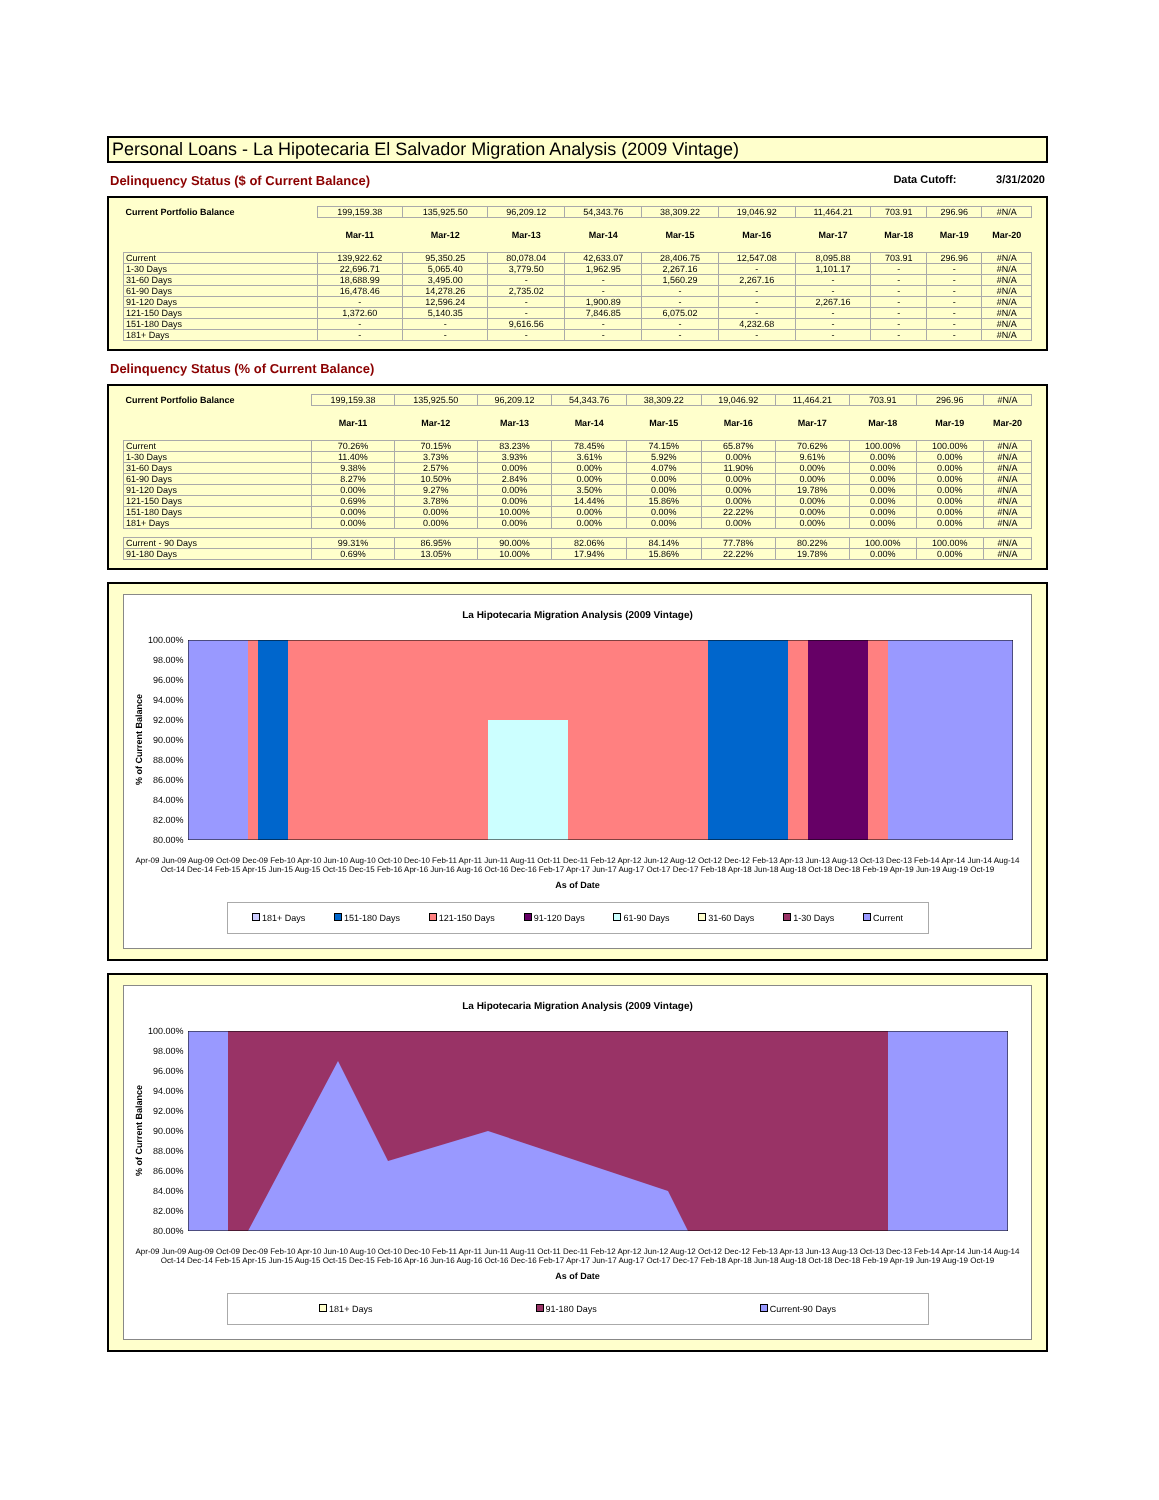Personal Loans - La Hipotecaria El Salvador Migration Analysis (2009 Vintage)
Delinquency Status ($ of Current Balance)
Data Cutoff: 3/31/2020
| Current Portfolio Balance | 199,159.38 | 135,925.50 | 96,209.12 | 54,343.76 | 38,309.22 | 19,046.92 | 11,464.21 | 703.91 | 296.96 | #N/A |
| | Mar-11 | Mar-12 | Mar-13 | Mar-14 | Mar-15 | Mar-16 | Mar-17 | Mar-18 | Mar-19 | Mar-20 |
| Current | 139,922.62 | 95,350.25 | 80,078.04 | 42,633.07 | 28,406.75 | 12,547.08 | 8,095.88 | 703.91 | 296.96 | #N/A |
| 1-30 Days | 22,696.71 | 5,065.40 | 3,779.50 | 1,962.95 | 2,267.16 | - | 1,101.17 | - | - | #N/A |
| 31-60 Days | 18,688.99 | 3,495.00 | - | - | 1,560.29 | 2,267.16 | - | - | - | #N/A |
| 61-90 Days | 16,478.46 | 14,278.26 | 2,735.02 | - | - | - | - | - | - | #N/A |
| 91-120 Days | - | 12,596.24 | - | 1,900.89 | - | - | 2,267.16 | - | - | #N/A |
| 121-150 Days | 1,372.60 | 5,140.35 | - | 7,846.85 | 6,075.02 | - | - | - | - | #N/A |
| 151-180 Days | - | - | 9,616.56 | - | - | 4,232.68 | - | - | - | #N/A |
| 181+ Days | - | - | - | - | - | - | - | - | - | #N/A |
Delinquency Status (% of Current Balance)
| Current Portfolio Balance | 199,159.38 | 135,925.50 | 96,209.12 | 54,343.76 | 38,309.22 | 19,046.92 | 11,464.21 | 703.91 | 296.96 | #N/A |
| | Mar-11 | Mar-12 | Mar-13 | Mar-14 | Mar-15 | Mar-16 | Mar-17 | Mar-18 | Mar-19 | Mar-20 |
| Current | 70.26% | 70.15% | 83.23% | 78.45% | 74.15% | 65.87% | 70.62% | 100.00% | 100.00% | #N/A |
| 1-30 Days | 11.40% | 3.73% | 3.93% | 3.61% | 5.92% | 0.00% | 9.61% | 0.00% | 0.00% | #N/A |
| 31-60 Days | 9.38% | 2.57% | 0.00% | 0.00% | 4.07% | 11.90% | 0.00% | 0.00% | 0.00% | #N/A |
| 61-90 Days | 8.27% | 10.50% | 2.84% | 0.00% | 0.00% | 0.00% | 0.00% | 0.00% | 0.00% | #N/A |
| 91-120 Days | 0.00% | 9.27% | 0.00% | 3.50% | 0.00% | 0.00% | 19.78% | 0.00% | 0.00% | #N/A |
| 121-150 Days | 0.69% | 3.78% | 0.00% | 14.44% | 15.86% | 0.00% | 0.00% | 0.00% | 0.00% | #N/A |
| 151-180 Days | 0.00% | 0.00% | 10.00% | 0.00% | 0.00% | 22.22% | 0.00% | 0.00% | 0.00% | #N/A |
| 181+ Days | 0.00% | 0.00% | 0.00% | 0.00% | 0.00% | 0.00% | 0.00% | 0.00% | 0.00% | #N/A |
| Current - 90 Days | 99.31% | 86.95% | 90.00% | 82.06% | 84.14% | 77.78% | 80.22% | 100.00% | 100.00% | #N/A |
| 91-180 Days | 0.69% | 13.05% | 10.00% | 17.94% | 15.86% | 22.22% | 19.78% | 0.00% | 0.00% | #N/A |
La Hipotecaria Migration Analysis (2009 Vintage)
% of Current Balance
100.00%
98.00%
96.00%
94.00%
92.00%
90.00%
88.00%
86.00%
84.00%
82.00%
80.00%
Apr-09 Jun-09 Aug-09 Oct-09 Dec-09 Feb-10 Apr-10 Jun-10 Aug-10 Oct-10 Dec-10 Feb-11 Apr-11 Jun-11 Aug-11 Oct-11 Dec-11 Feb-12 Apr-12 Jun-12 Aug-12 Oct-12 Dec-12 Feb-13 Apr-13 Jun-13 Aug-13 Oct-13 Dec-13 Feb-14 Apr-14 Jun-14 Aug-14 Oct-14 Dec-14 Feb-15 Apr-15 Jun-15 Aug-15 Oct-15 Dec-15 Feb-16 Apr-16 Jun-16 Aug-16 Oct-16 Dec-16 Feb-17 Apr-17 Jun-17 Aug-17 Oct-17 Dec-17 Feb-18 Apr-18 Jun-18 Aug-18 Oct-18 Dec-18 Feb-19 Apr-19 Jun-19 Aug-19 Oct-19
As of Date
181+ Days 151-180 Days 121-150 Days 91-120 Days 61-90 Days 31-60 Days 1-30 Days Current
La Hipotecaria Migration Analysis (2009 Vintage)
% of Current Balance
100.00%
98.00%
96.00%
94.00%
92.00%
90.00%
88.00%
86.00%
84.00%
82.00%
80.00%
Apr-09 Jun-09 Aug-09 Oct-09 Dec-09 Feb-10 Apr-10 Jun-10 Aug-10 Oct-10 Dec-10 Feb-11 Apr-11 Jun-11 Aug-11 Oct-11 Dec-11 Feb-12 Apr-12 Jun-12 Aug-12 Oct-12 Dec-12 Feb-13 Apr-13 Jun-13 Aug-13 Oct-13 Dec-13 Feb-14 Apr-14 Jun-14 Aug-14 Oct-14 Dec-14 Feb-15 Apr-15 Jun-15 Aug-15 Oct-15 Dec-15 Feb-16 Apr-16 Jun-16 Aug-16 Oct-16 Dec-16 Feb-17 Apr-17 Jun-17 Aug-17 Oct-17 Dec-17 Feb-18 Apr-18 Jun-18 Aug-18 Oct-18 Dec-18 Feb-19 Apr-19 Jun-19 Aug-19 Oct-19
As of Date
181+ Days 91-180 Days Current-90 Days